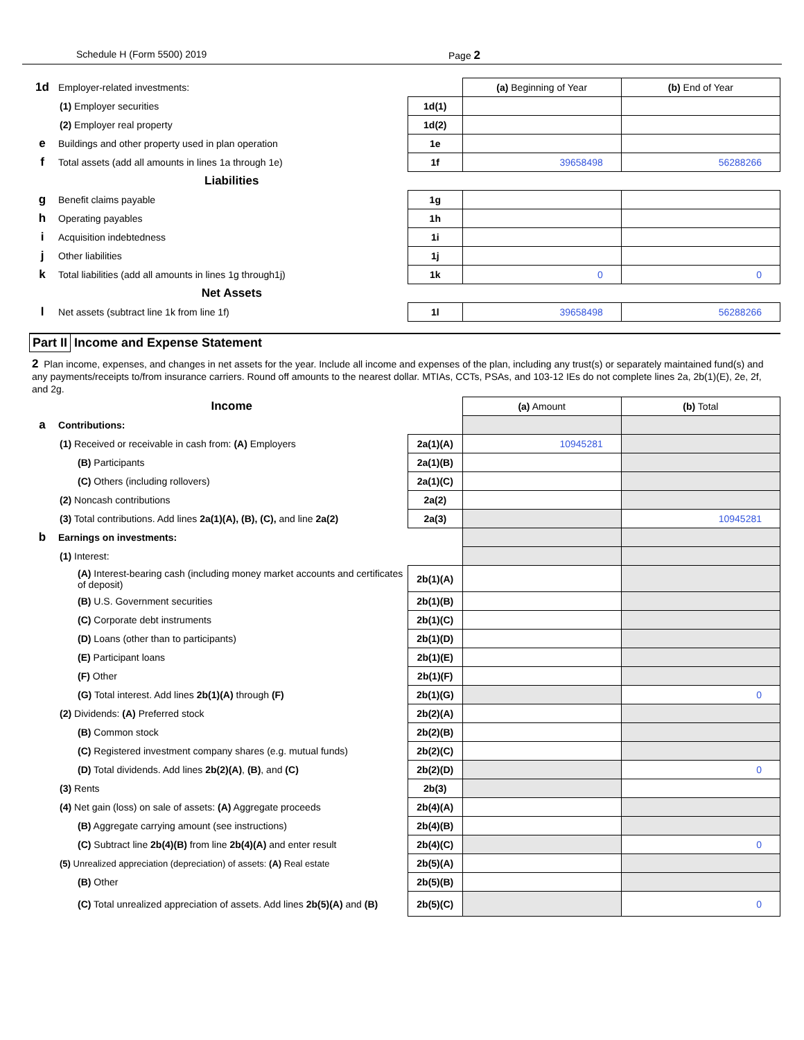Schedule H (Form 5500) 2019 Page 2
| 1d | Employer-related investments: | | (a) Beginning of Year | (b) End of Year |
| | (1) Employer securities | 1d(1) | | |
| | (2) Employer real property | 1d(2) | | |
| e | Buildings and other property used in plan operation | 1e | | |
| f | Total assets (add all amounts in lines 1a through 1e) | 1f | 39658498 | 56288266 |
| | Liabilities | | | |
| g | Benefit claims payable | 1g | | |
| h | Operating payables | 1h | | |
| i | Acquisition indebtedness | 1i | | |
| j | Other liabilities | 1j | | |
| k | Total liabilities (add all amounts in lines 1g through1j) | 1k | 0 | 0 |
| | Net Assets | | | |
| l | Net assets (subtract line 1k from line 1f) | 1l | 39658498 | 56288266 |
Part II Income and Expense Statement
2 Plan income, expenses, and changes in net assets for the year. Include all income and expenses of the plan, including any trust(s) or separately maintained fund(s) and any payments/receipts to/from insurance carriers. Round off amounts to the nearest dollar. MTIAs, CCTs, PSAs, and 103-12 IEs do not complete lines 2a, 2b(1)(E), 2e, 2f, and 2g.
| | Income | | (a) Amount | (b) Total |
| a | Contributions: | | | |
| | (1) Received or receivable in cash from: (A) Employers | 2a(1)(A) | 10945281 | |
| | (B) Participants | 2a(1)(B) | | |
| | (C) Others (including rollovers) | 2a(1)(C) | | |
| | (2) Noncash contributions | 2a(2) | | |
| | (3) Total contributions. Add lines 2a(1)(A), (B), (C), and line 2a(2) | 2a(3) | | 10945281 |
| b | Earnings on investments: | | | |
| | (1) Interest: | | | |
| | (A) Interest-bearing cash (including money market accounts and certificates of deposit) | 2b(1)(A) | | |
| | (B) U.S. Government securities | 2b(1)(B) | | |
| | (C) Corporate debt instruments | 2b(1)(C) | | |
| | (D) Loans (other than to participants) | 2b(1)(D) | | |
| | (E) Participant loans | 2b(1)(E) | | |
| | (F) Other | 2b(1)(F) | | |
| | (G) Total interest. Add lines 2b(1)(A) through (F) | 2b(1)(G) | | 0 |
| | (2) Dividends: (A) Preferred stock | 2b(2)(A) | | |
| | (B) Common stock | 2b(2)(B) | | |
| | (C) Registered investment company shares (e.g. mutual funds) | 2b(2)(C) | | |
| | (D) Total dividends. Add lines 2b(2)(A) , (B) , and (C) | 2b(2)(D) | | 0 |
| | (3) Rents | 2b(3) | | |
| | (4) Net gain (loss) on sale of assets: (A) Aggregate proceeds | 2b(4)(A) | | |
| | (B) Aggregate carrying amount (see instructions) | 2b(4)(B) | | |
| | (C) Subtract line 2b(4)(B) from line 2b(4)(A) and enter result | 2b(4)(C) | | 0 |
| | (5) Unrealized appreciation (depreciation) of assets: (A) Real estate | 2b(5)(A) | | |
| | (B) Other | 2b(5)(B) | | |
| | (C) Total unrealized appreciation of assets. Add lines 2b(5)(A) and (B) | 2b(5)(C) | | 0 |